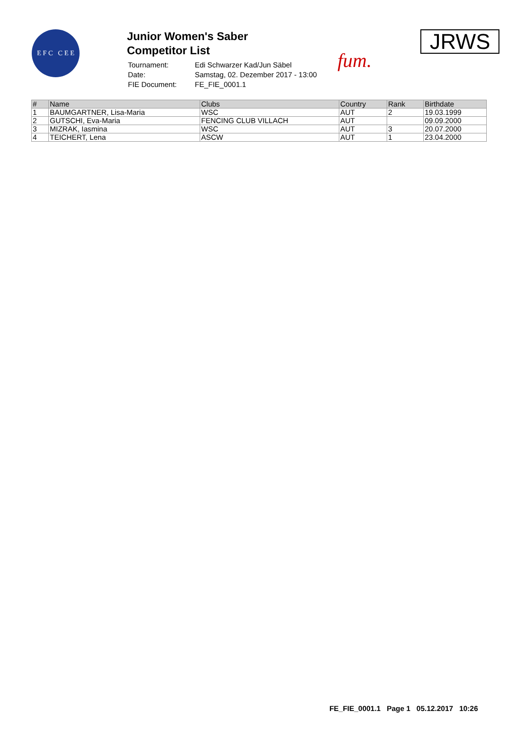E F C C E E
Junior Women's Saber
Competitor List
| Tournament: | Edi Schwarzer Kad/Jun Säbel |
| Date: | Samstag, 02. Dezember 2017 - 13:00 |
| FIE Document: | FE_FIE_0001.1 |
fum.
JRWS
| # | Name | Clubs | Country | Rank | Birthdate |
| --- | --- | --- | --- | --- | --- |
| 1 | BAUMGARTNER, Lisa-Maria | WSC | AUT | 2 | 19.03.1999 |
| 2 | GUTSCHI, Eva-Maria | FENCING CLUB VILLACH | AUT | | 09.09.2000 |
| 3 | MIZRAK, Iasmina | WSC | AUT | 3 | 20.07.2000 |
| 4 | TEICHERT, Lena | ASCW | AUT | 1 | 23.04.2000 |
FE_FIE_0001.1 Page 1 05.12.2017 10:26